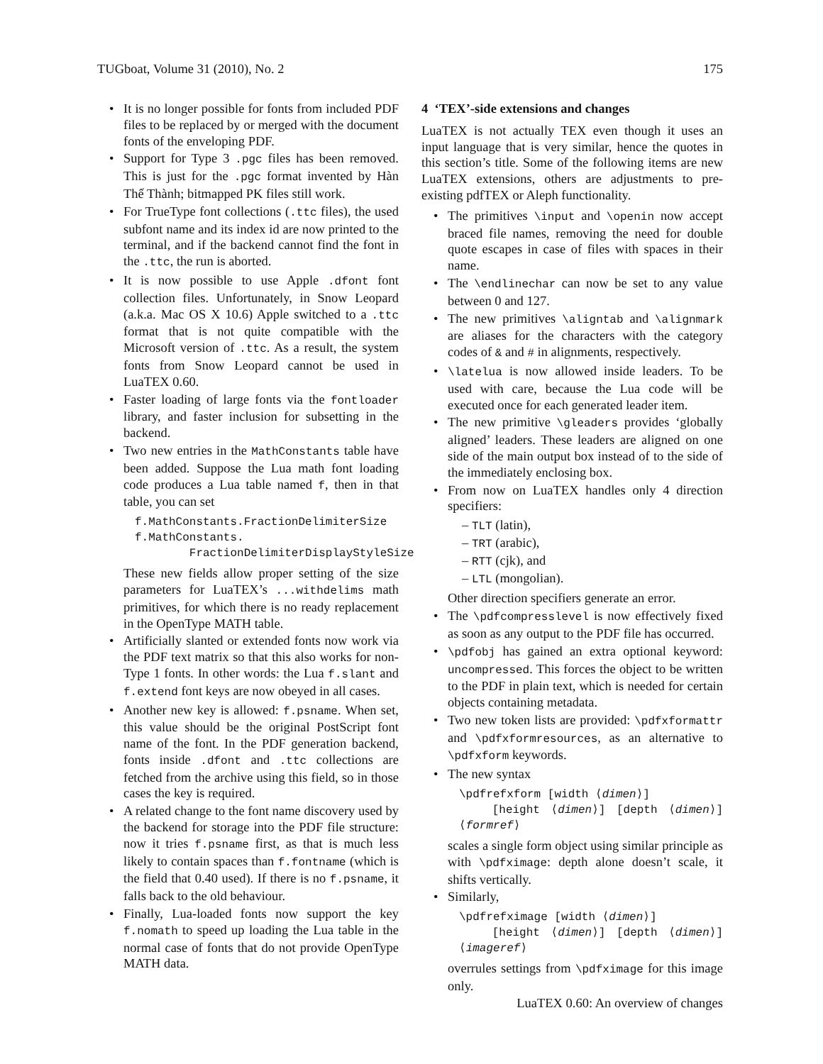TUGboat, Volume 31 (2010), No. 2 175
It is no longer possible for fonts from included PDF files to be replaced by or merged with the document fonts of the enveloping PDF.
Support for Type 3 .pgc files has been removed. This is just for the .pgc format invented by Hàn Thế Thành; bitmapped PK files still work.
For TrueType font collections (.ttc files), the used subfont name and its index id are now printed to the terminal, and if the backend cannot find the font in the .ttc, the run is aborted.
It is now possible to use Apple .dfont font collection files. Unfortunately, in Snow Leopard (a.k.a. Mac OS X 10.6) Apple switched to a .ttc format that is not quite compatible with the Microsoft version of .ttc. As a result, the system fonts from Snow Leopard cannot be used in LuaTEX 0.60.
Faster loading of large fonts via the fontloader library, and faster inclusion for subsetting in the backend.
Two new entries in the MathConstants table have been added. Suppose the Lua math font loading code produces a Lua table named f, then in that table, you can set
f.MathConstants.FractionDelimiterSize
f.MathConstants.
FractionDelimiterDisplayStyleSize
These new fields allow proper setting of the size parameters for LuaTEX’s ...withdelims math primitives, for which there is no ready replacement in the OpenType MATH table.
Artificially slanted or extended fonts now work via the PDF text matrix so that this also works for non-Type 1 fonts. In other words: the Lua f.slant and f.extend font keys are now obeyed in all cases.
Another new key is allowed: f.psname. When set, this value should be the original PostScript font name of the font. In the PDF generation backend, fonts inside .dfont and .ttc collections are fetched from the archive using this field, so in those cases the key is required.
A related change to the font name discovery used by the backend for storage into the PDF file structure: now it tries f.psname first, as that is much less likely to contain spaces than f.fontname (which is the field that 0.40 used). If there is no f.psname, it falls back to the old behaviour.
Finally, Lua-loaded fonts now support the key f.nomath to speed up loading the Lua table in the normal case of fonts that do not provide OpenType MATH data.
4 ‘TEX’-side extensions and changes
LuaTEX is not actually TEX even though it uses an input language that is very similar, hence the quotes in this section’s title. Some of the following items are new LuaTEX extensions, others are adjustments to pre-existing pdfTEX or Aleph functionality.
The primitives \input and \openin now accept braced file names, removing the need for double quote escapes in case of files with spaces in their name.
The \endlinechar can now be set to any value between 0 and 127.
The new primitives \aligntab and \alignmark are aliases for the characters with the category codes of & and # in alignments, respectively.
\latelua is now allowed inside leaders. To be used with care, because the Lua code will be executed once for each generated leader item.
The new primitive \gleaders provides ‘globally aligned’ leaders. These leaders are aligned on one side of the main output box instead of to the side of the immediately enclosing box.
From now on LuaTEX handles only 4 direction specifiers:
– TLT (latin),
– TRT (arabic),
– RTT (cjk), and
– LTL (mongolian).
Other direction specifiers generate an error.
The \pdfcompresslevel is now effectively fixed as soon as any output to the PDF file has occurred.
\pdfobj has gained an extra optional keyword: uncompressed. This forces the object to be written to the PDF in plain text, which is needed for certain objects containing metadata.
Two new token lists are provided: \pdfxformattr and \pdfxformresources, as an alternative to \pdfxform keywords.
The new syntax
\pdfrefxform [width ⟨dimen⟩]
[height ⟨dimen⟩] [depth ⟨dimen⟩] ⟨formref⟩
scales a single form object using similar principle as with \pdfximage: depth alone doesn’t scale, it shifts vertically.
Similarly,
\pdfrefximage [width ⟨dimen⟩]
[height ⟨dimen⟩] [depth ⟨dimen⟩] ⟨imageref⟩
overrules settings from \pdfximage for this image only.
LuaTEX 0.60: An overview of changes